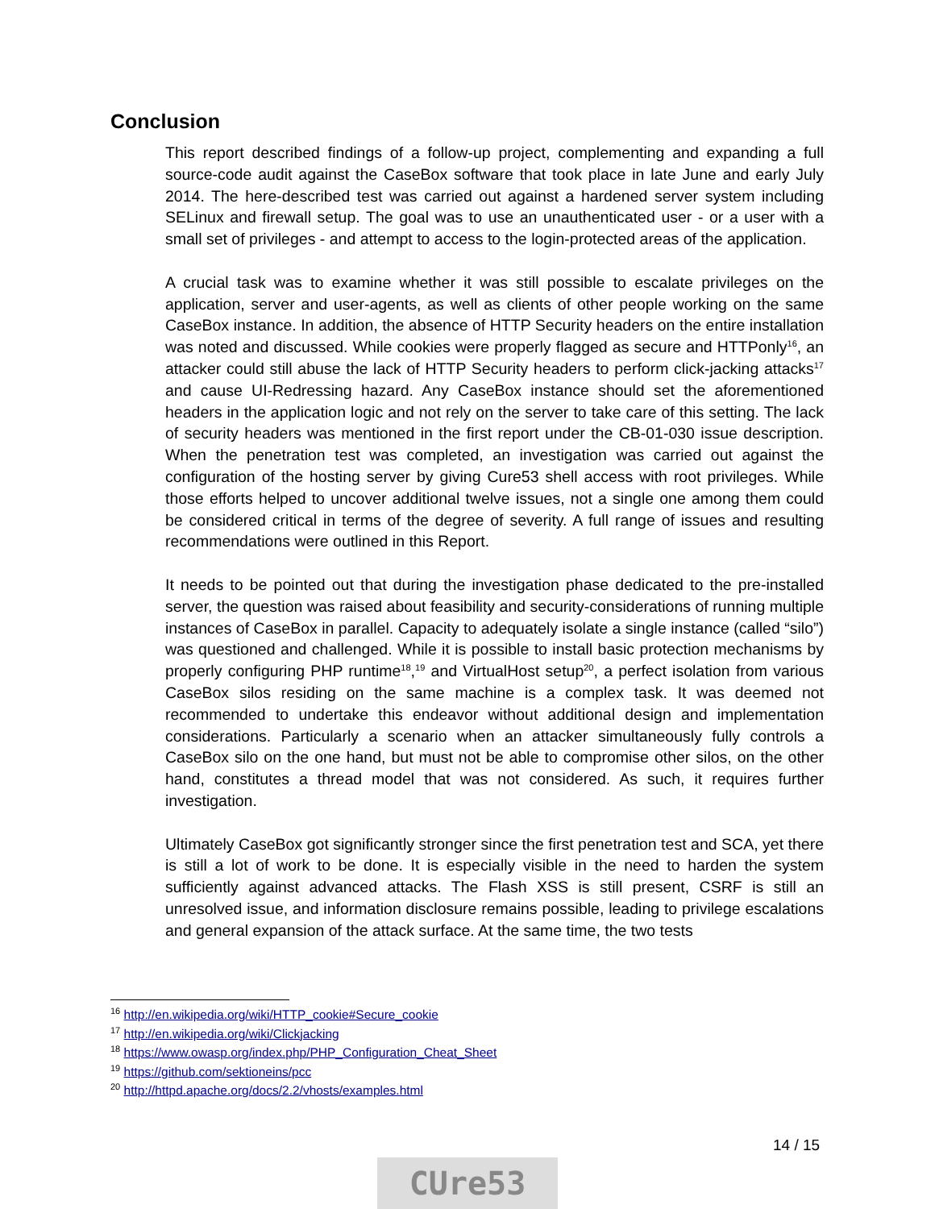Conclusion
This report described findings of a follow-up project, complementing and expanding a full source-code audit against the CaseBox software that took place in late June and early July 2014. The here-described test was carried out against a hardened server system including SELinux and firewall setup. The goal was to use an unauthenticated user - or a user with a small set of privileges - and attempt to access to the login-protected areas of the application.
A crucial task was to examine whether it was still possible to escalate privileges on the application, server and user-agents, as well as clients of other people working on the same CaseBox instance. In addition, the absence of HTTP Security headers on the entire installation was noted and discussed. While cookies were properly flagged as secure and HTTPonly<sup>16</sup>, an attacker could still abuse the lack of HTTP Security headers to perform click-jacking attacks<sup>17</sup> and cause UI-Redressing hazard. Any CaseBox instance should set the aforementioned headers in the application logic and not rely on the server to take care of this setting. The lack of security headers was mentioned in the first report under the CB-01-030 issue description. When the penetration test was completed, an investigation was carried out against the configuration of the hosting server by giving Cure53 shell access with root privileges. While those efforts helped to uncover additional twelve issues, not a single one among them could be considered critical in terms of the degree of severity. A full range of issues and resulting recommendations were outlined in this Report.
It needs to be pointed out that during the investigation phase dedicated to the pre-installed server, the question was raised about feasibility and security-considerations of running multiple instances of CaseBox in parallel. Capacity to adequately isolate a single instance (called “silo”) was questioned and challenged. While it is possible to install basic protection mechanisms by properly configuring PHP runtime<sup>18</sup>,<sup>19</sup> and VirtualHost setup<sup>20</sup>, a perfect isolation from various CaseBox silos residing on the same machine is a complex task. It was deemed not recommended to undertake this endeavor without additional design and implementation considerations. Particularly a scenario when an attacker simultaneously fully controls a CaseBox silo on the one hand, but must not be able to compromise other silos, on the other hand, constitutes a thread model that was not considered. As such, it requires further investigation.
Ultimately CaseBox got significantly stronger since the first penetration test and SCA, yet there is still a lot of work to be done. It is especially visible in the need to harden the system sufficiently against advanced attacks. The Flash XSS is still present, CSRF is still an unresolved issue, and information disclosure remains possible, leading to privilege escalations and general expansion of the attack surface. At the same time, the two tests
<sup>16</sup> http://en.wikipedia.org/wiki/HTTP_cookie#Secure_cookie
<sup>17</sup> http://en.wikipedia.org/wiki/Clickjacking
<sup>18</sup> https://www.owasp.org/index.php/PHP_Configuration_Cheat_Sheet
<sup>19</sup> https://github.com/sektioneins/pcc
<sup>20</sup> http://httpd.apache.org/docs/2.2/vhosts/examples.html
14 / 15
CUre53